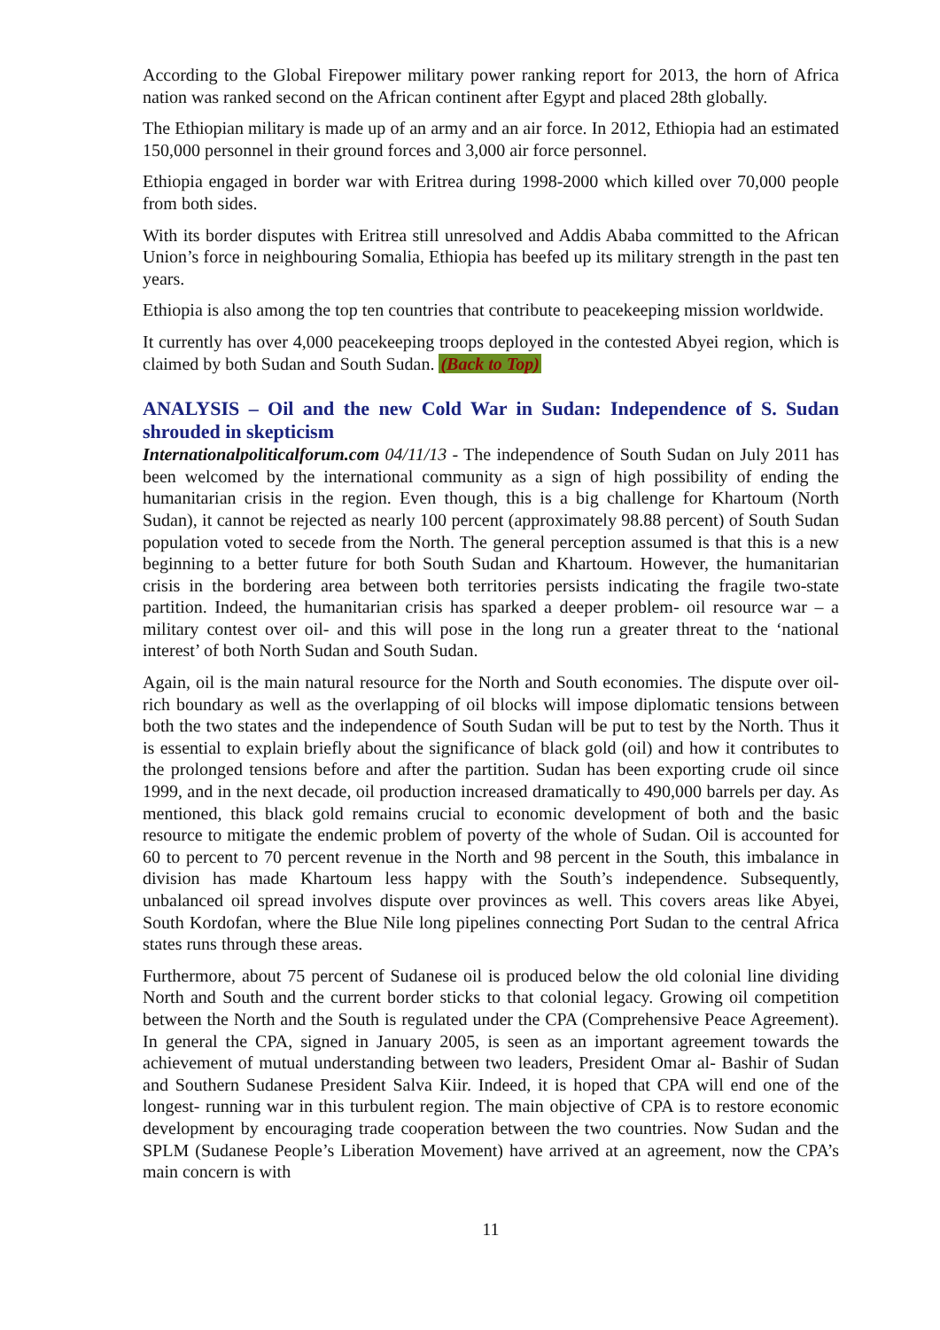According to the Global Firepower military power ranking report for 2013, the horn of Africa nation was ranked second on the African continent after Egypt and placed 28th globally.
The Ethiopian military is made up of an army and an air force. In 2012, Ethiopia had an estimated 150,000 personnel in their ground forces and 3,000 air force personnel.
Ethiopia engaged in border war with Eritrea during 1998-2000 which killed over 70,000 people from both sides.
With its border disputes with Eritrea still unresolved and Addis Ababa committed to the African Union’s force in neighbouring Somalia, Ethiopia has beefed up its military strength in the past ten years.
Ethiopia is also among the top ten countries that contribute to peacekeeping mission worldwide.
It currently has over 4,000 peacekeeping troops deployed in the contested Abyei region, which is claimed by both Sudan and South Sudan. (Back to Top)
ANALYSIS – Oil and the new Cold War in Sudan: Independence of S. Sudan shrouded in skepticism
Internationalpoliticalforum.com 04/11/13 - The independence of South Sudan on July 2011 has been welcomed by the international community as a sign of high possibility of ending the humanitarian crisis in the region. Even though, this is a big challenge for Khartoum (North Sudan), it cannot be rejected as nearly 100 percent (approximately 98.88 percent) of South Sudan population voted to secede from the North. The general perception assumed is that this is a new beginning to a better future for both South Sudan and Khartoum. However, the humanitarian crisis in the bordering area between both territories persists indicating the fragile two-state partition. Indeed, the humanitarian crisis has sparked a deeper problem- oil resource war – a military contest over oil- and this will pose in the long run a greater threat to the ‘national interest’ of both North Sudan and South Sudan.
Again, oil is the main natural resource for the North and South economies. The dispute over oil-rich boundary as well as the overlapping of oil blocks will impose diplomatic tensions between both the two states and the independence of South Sudan will be put to test by the North. Thus it is essential to explain briefly about the significance of black gold (oil) and how it contributes to the prolonged tensions before and after the partition. Sudan has been exporting crude oil since 1999, and in the next decade, oil production increased dramatically to 490,000 barrels per day. As mentioned, this black gold remains crucial to economic development of both and the basic resource to mitigate the endemic problem of poverty of the whole of Sudan. Oil is accounted for 60 to percent to 70 percent revenue in the North and 98 percent in the South, this imbalance in division has made Khartoum less happy with the South’s independence. Subsequently, unbalanced oil spread involves dispute over provinces as well. This covers areas like Abyei, South Kordofan, where the Blue Nile long pipelines connecting Port Sudan to the central Africa states runs through these areas.
Furthermore, about 75 percent of Sudanese oil is produced below the old colonial line dividing North and South and the current border sticks to that colonial legacy. Growing oil competition between the North and the South is regulated under the CPA (Comprehensive Peace Agreement). In general the CPA, signed in January 2005, is seen as an important agreement towards the achievement of mutual understanding between two leaders, President Omar al- Bashir of Sudan and Southern Sudanese President Salva Kiir. Indeed, it is hoped that CPA will end one of the longest- running war in this turbulent region. The main objective of CPA is to restore economic development by encouraging trade cooperation between the two countries. Now Sudan and the SPLM (Sudanese People’s Liberation Movement) have arrived at an agreement, now the CPA’s main concern is with
11